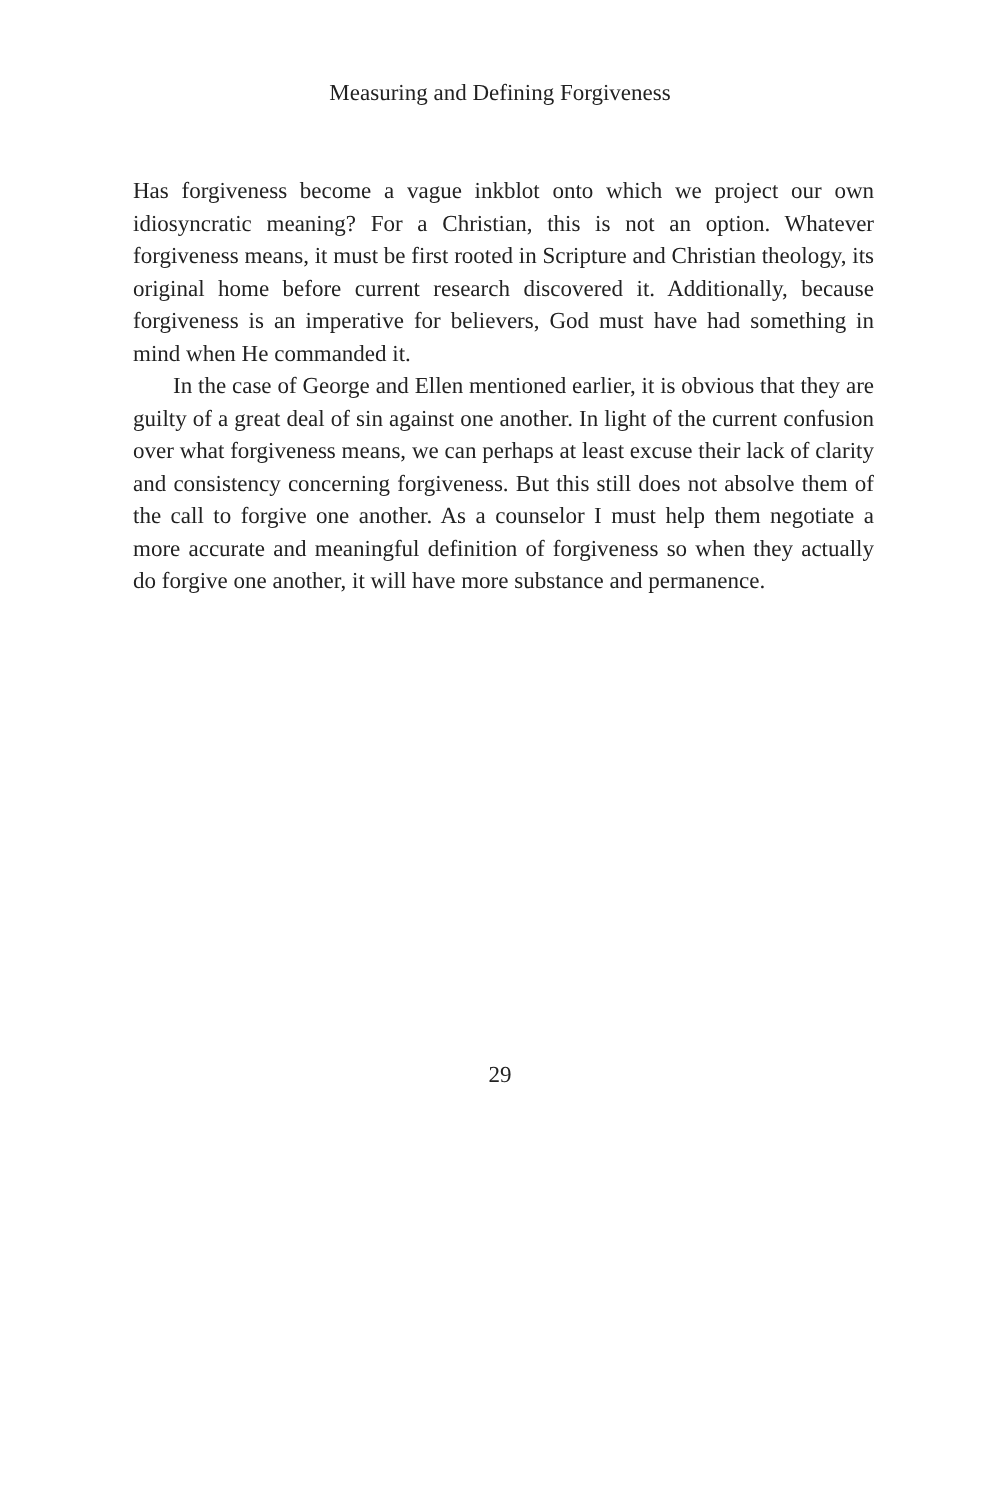Measuring and Defining Forgiveness
Has forgiveness become a vague inkblot onto which we project our own idiosyncratic meaning? For a Christian, this is not an option. Whatever forgiveness means, it must be first rooted in Scripture and Christian theology, its original home before current research discovered it. Additionally, because forgiveness is an imperative for believers, God must have had something in mind when He commanded it.
In the case of George and Ellen mentioned earlier, it is obvious that they are guilty of a great deal of sin against one another. In light of the current confusion over what forgiveness means, we can perhaps at least excuse their lack of clarity and consistency concerning forgiveness. But this still does not absolve them of the call to forgive one another. As a counselor I must help them negotiate a more accurate and meaningful definition of forgiveness so when they actually do forgive one another, it will have more substance and permanence.
29